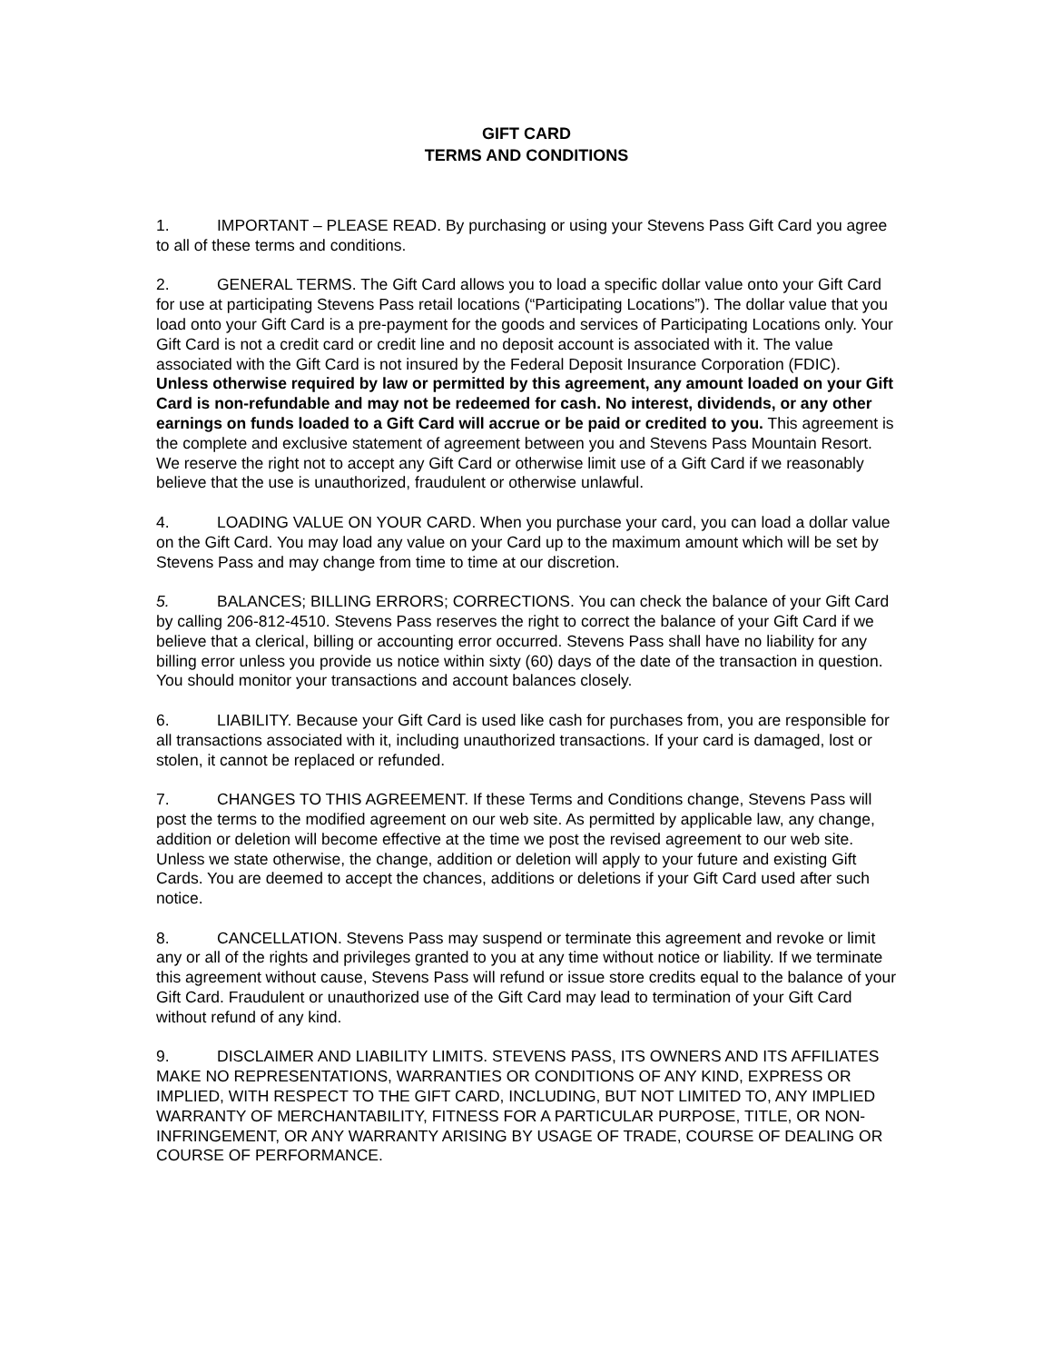GIFT CARD
TERMS AND CONDITIONS
1. IMPORTANT – PLEASE READ. By purchasing or using your Stevens Pass Gift Card you agree to all of these terms and conditions.
2. GENERAL TERMS. The Gift Card allows you to load a specific dollar value onto your Gift Card for use at participating Stevens Pass retail locations (“Participating Locations”). The dollar value that you load onto your Gift Card is a pre-payment for the goods and services of Participating Locations only. Your Gift Card is not a credit card or credit line and no deposit account is associated with it. The value associated with the Gift Card is not insured by the Federal Deposit Insurance Corporation (FDIC). Unless otherwise required by law or permitted by this agreement, any amount loaded on your Gift Card is non-refundable and may not be redeemed for cash. No interest, dividends, or any other earnings on funds loaded to a Gift Card will accrue or be paid or credited to you. This agreement is the complete and exclusive statement of agreement between you and Stevens Pass Mountain Resort. We reserve the right not to accept any Gift Card or otherwise limit use of a Gift Card if we reasonably believe that the use is unauthorized, fraudulent or otherwise unlawful.
4. LOADING VALUE ON YOUR CARD. When you purchase your card, you can load a dollar value on the Gift Card. You may load any value on your Card up to the maximum amount which will be set by Stevens Pass and may change from time to time at our discretion.
5. BALANCES; BILLING ERRORS; CORRECTIONS. You can check the balance of your Gift Card by calling 206-812-4510. Stevens Pass reserves the right to correct the balance of your Gift Card if we believe that a clerical, billing or accounting error occurred. Stevens Pass shall have no liability for any billing error unless you provide us notice within sixty (60) days of the date of the transaction in question. You should monitor your transactions and account balances closely.
6. LIABILITY. Because your Gift Card is used like cash for purchases from, you are responsible for all transactions associated with it, including unauthorized transactions. If your card is damaged, lost or stolen, it cannot be replaced or refunded.
7. CHANGES TO THIS AGREEMENT. If these Terms and Conditions change, Stevens Pass will post the terms to the modified agreement on our web site. As permitted by applicable law, any change, addition or deletion will become effective at the time we post the revised agreement to our web site. Unless we state otherwise, the change, addition or deletion will apply to your future and existing Gift Cards. You are deemed to accept the chances, additions or deletions if your Gift Card used after such notice.
8. CANCELLATION. Stevens Pass may suspend or terminate this agreement and revoke or limit any or all of the rights and privileges granted to you at any time without notice or liability. If we terminate this agreement without cause, Stevens Pass will refund or issue store credits equal to the balance of your Gift Card. Fraudulent or unauthorized use of the Gift Card may lead to termination of your Gift Card without refund of any kind.
9. DISCLAIMER AND LIABILITY LIMITS. STEVENS PASS, ITS OWNERS AND ITS AFFILIATES MAKE NO REPRESENTATIONS, WARRANTIES OR CONDITIONS OF ANY KIND, EXPRESS OR IMPLIED, WITH RESPECT TO THE GIFT CARD, INCLUDING, BUT NOT LIMITED TO, ANY IMPLIED WARRANTY OF MERCHANTABILITY, FITNESS FOR A PARTICULAR PURPOSE, TITLE, OR NON-INFRINGEMENT, OR ANY WARRANTY ARISING BY USAGE OF TRADE, COURSE OF DEALING OR COURSE OF PERFORMANCE.